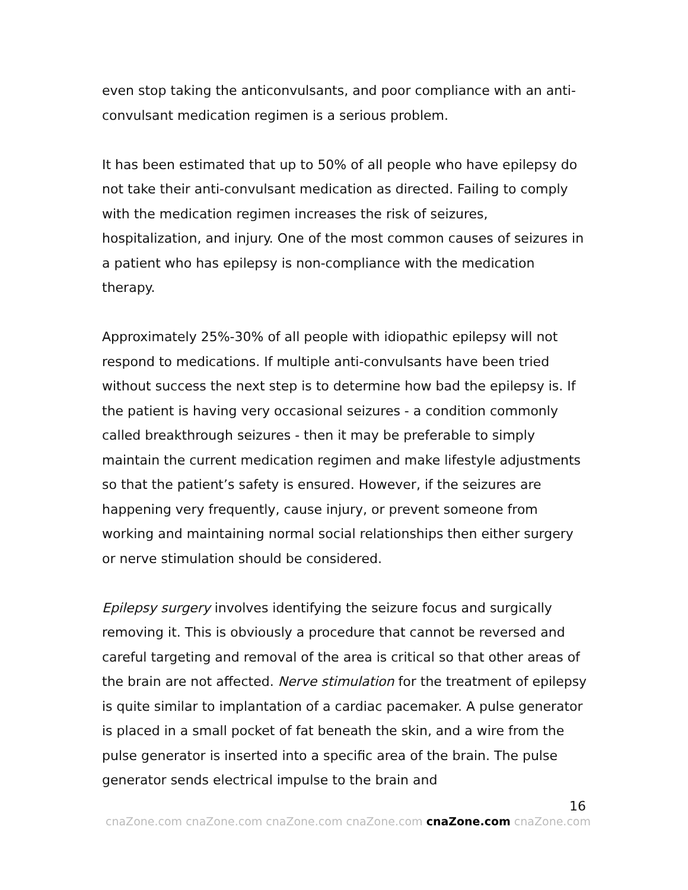even stop taking the anticonvulsants, and poor compliance with an anti-convulsant medication regimen is a serious problem.
It has been estimated that up to 50% of all people who have epilepsy do not take their anti-convulsant medication as directed. Failing to comply with the medication regimen increases the risk of seizures, hospitalization, and injury. One of the most common causes of seizures in a patient who has epilepsy is non-compliance with the medication therapy.
Approximately 25%-30% of all people with idiopathic epilepsy will not respond to medications. If multiple anti-convulsants have been tried without success the next step is to determine how bad the epilepsy is. If the patient is having very occasional seizures - a condition commonly called breakthrough seizures - then it may be preferable to simply maintain the current medication regimen and make lifestyle adjustments so that the patient’s safety is ensured. However, if the seizures are happening very frequently, cause injury, or prevent someone from working and maintaining normal social relationships then either surgery or nerve stimulation should be considered.
Epilepsy surgery involves identifying the seizure focus and surgically removing it. This is obviously a procedure that cannot be reversed and careful targeting and removal of the area is critical so that other areas of the brain are not affected. Nerve stimulation for the treatment of epilepsy is quite similar to implantation of a cardiac pacemaker. A pulse generator is placed in a small pocket of fat beneath the skin, and a wire from the pulse generator is inserted into a specific area of the brain. The pulse generator sends electrical impulse to the brain and
16
cnaZone.com cnaZone.com cnaZone.com cnaZone.com cnaZone.com cnaZone.com